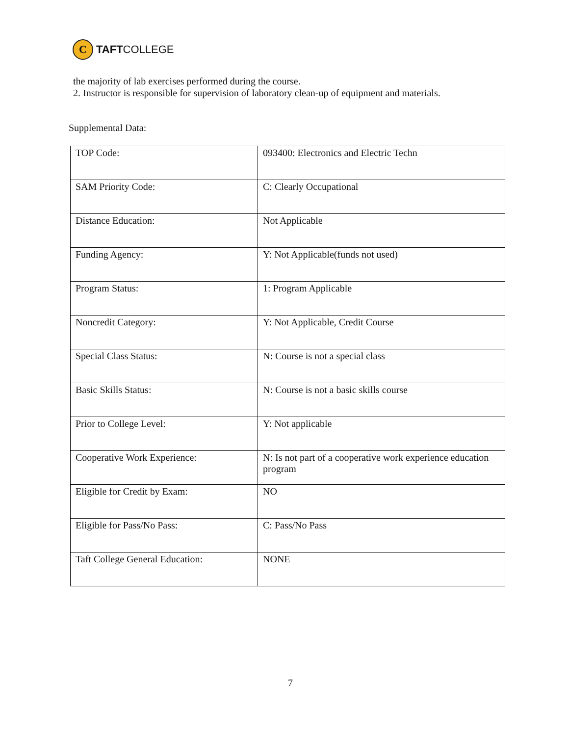C
TAFTCOLLEGE
the majority of lab exercises performed during the course.
2. Instructor is responsible for supervision of laboratory clean-up of equipment and materials.
Supplemental Data:
| TOP Code: | 093400: Electronics and Electric Techn |
| SAM Priority Code: | C: Clearly Occupational |
| Distance Education: | Not Applicable |
| Funding Agency: | Y: Not Applicable(funds not used) |
| Program Status: | 1: Program Applicable |
| Noncredit Category: | Y: Not Applicable, Credit Course |
| Special Class Status: | N: Course is not a special class |
| Basic Skills Status: | N: Course is not a basic skills course |
| Prior to College Level: | Y: Not applicable |
| Cooperative Work Experience: | N: Is not part of a cooperative work experience education program |
| Eligible for Credit by Exam: | NO |
| Eligible for Pass/No Pass: | C: Pass/No Pass |
| Taft College General Education: | NONE |
7